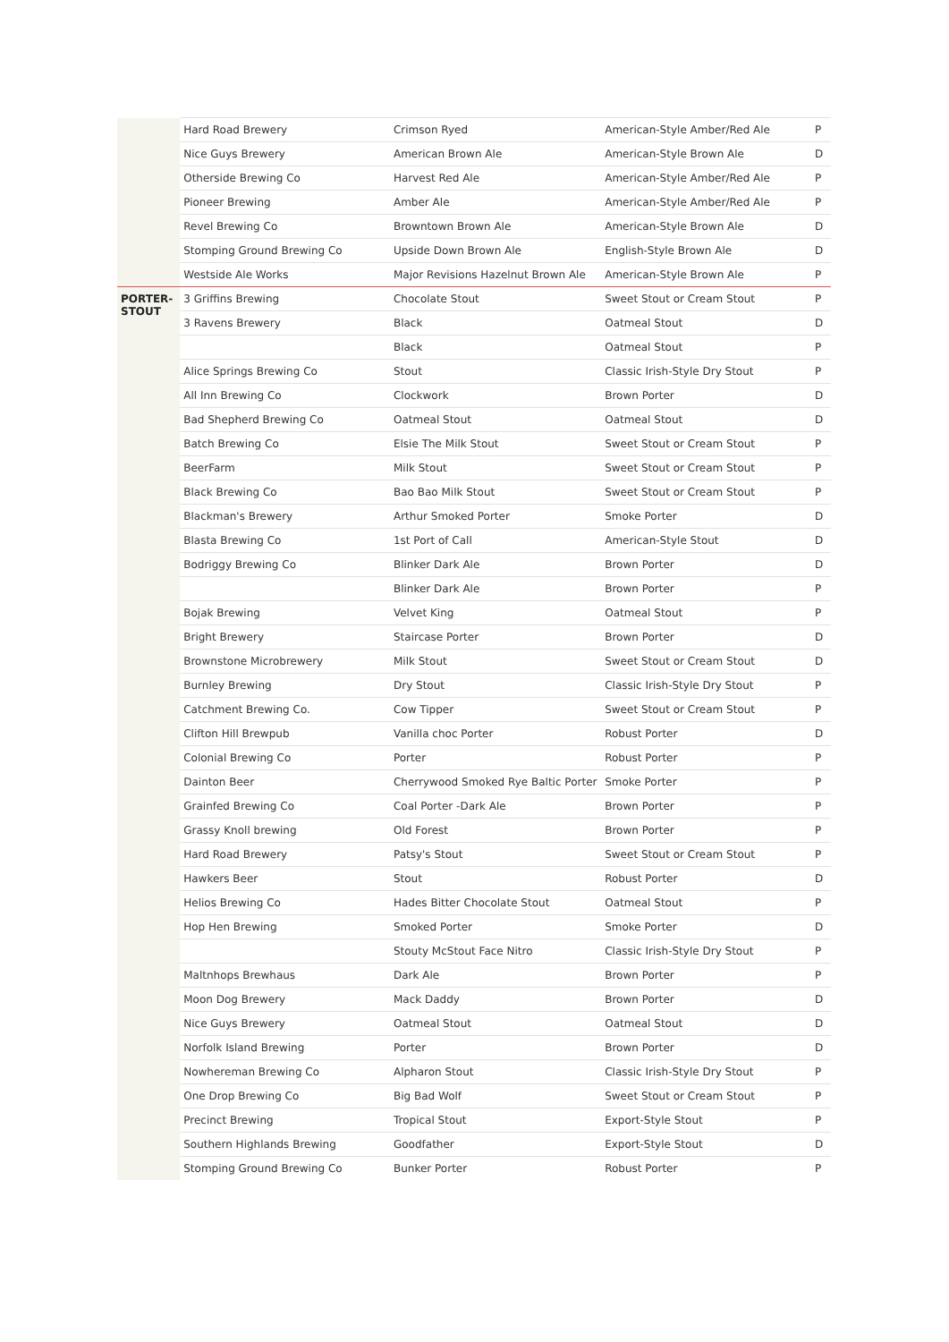| | Hard Road Brewery | Crimson Ryed | American-Style Amber/Red Ale | P |
| | Nice Guys Brewery | American Brown Ale | American-Style Brown Ale | D |
| | Otherside Brewing Co | Harvest Red Ale | American-Style Amber/Red Ale | P |
| | Pioneer Brewing | Amber Ale | American-Style Amber/Red Ale | P |
| | Revel Brewing Co | Browntown Brown Ale | American-Style Brown Ale | D |
| | Stomping Ground Brewing Co | Upside Down Brown Ale | English-Style Brown Ale | D |
| | Westside Ale Works | Major Revisions Hazelnut Brown Ale | American-Style Brown Ale | P |
| PORTER- STOUT | 3 Griffins Brewing | Chocolate Stout | Sweet Stout or Cream Stout | P |
| | 3 Ravens Brewery | Black | Oatmeal Stout | D |
| | | Black | Oatmeal Stout | P |
| | Alice Springs Brewing Co | Stout | Classic Irish-Style Dry Stout | P |
| | All Inn Brewing Co | Clockwork | Brown Porter | D |
| | Bad Shepherd Brewing Co | Oatmeal Stout | Oatmeal Stout | D |
| | Batch Brewing Co | Elsie The Milk Stout | Sweet Stout or Cream Stout | P |
| | BeerFarm | Milk Stout | Sweet Stout or Cream Stout | P |
| | Black Brewing Co | Bao Bao Milk Stout | Sweet Stout or Cream Stout | P |
| | Blackman's Brewery | Arthur Smoked Porter | Smoke Porter | D |
| | Blasta Brewing Co | 1st Port of Call | American-Style Stout | D |
| | Bodriggy Brewing Co | Blinker Dark Ale | Brown Porter | D |
| | | Blinker Dark Ale | Brown Porter | P |
| | Bojak Brewing | Velvet King | Oatmeal Stout | P |
| | Bright Brewery | Staircase Porter | Brown Porter | D |
| | Brownstone Microbrewery | Milk Stout | Sweet Stout or Cream Stout | D |
| | Burnley Brewing | Dry Stout | Classic Irish-Style Dry Stout | P |
| | Catchment Brewing Co. | Cow Tipper | Sweet Stout or Cream Stout | P |
| | Clifton Hill Brewpub | Vanilla choc Porter | Robust Porter | D |
| | Colonial Brewing Co | Porter | Robust Porter | P |
| | Dainton Beer | Cherrywood Smoked Rye Baltic Porter | Smoke Porter | P |
| | Grainfed Brewing Co | Coal Porter -Dark Ale | Brown Porter | P |
| | Grassy Knoll brewing | Old Forest | Brown Porter | P |
| | Hard Road Brewery | Patsy's Stout | Sweet Stout or Cream Stout | P |
| | Hawkers Beer | Stout | Robust Porter | D |
| | Helios Brewing Co | Hades Bitter Chocolate Stout | Oatmeal Stout | P |
| | Hop Hen Brewing | Smoked Porter | Smoke Porter | D |
| | | Stouty McStout Face Nitro | Classic Irish-Style Dry Stout | P |
| | Maltnhops Brewhaus | Dark Ale | Brown Porter | P |
| | Moon Dog Brewery | Mack Daddy | Brown Porter | D |
| | Nice Guys Brewery | Oatmeal Stout | Oatmeal Stout | D |
| | Norfolk Island Brewing | Porter | Brown Porter | D |
| | Nowhereman Brewing Co | Alpharon Stout | Classic Irish-Style Dry Stout | P |
| | One Drop Brewing Co | Big Bad Wolf | Sweet Stout or Cream Stout | P |
| | Precinct Brewing | Tropical Stout | Export-Style Stout | P |
| | Southern Highlands Brewing | Goodfather | Export-Style Stout | D |
| | Stomping Ground Brewing Co | Bunker Porter | Robust Porter | P |